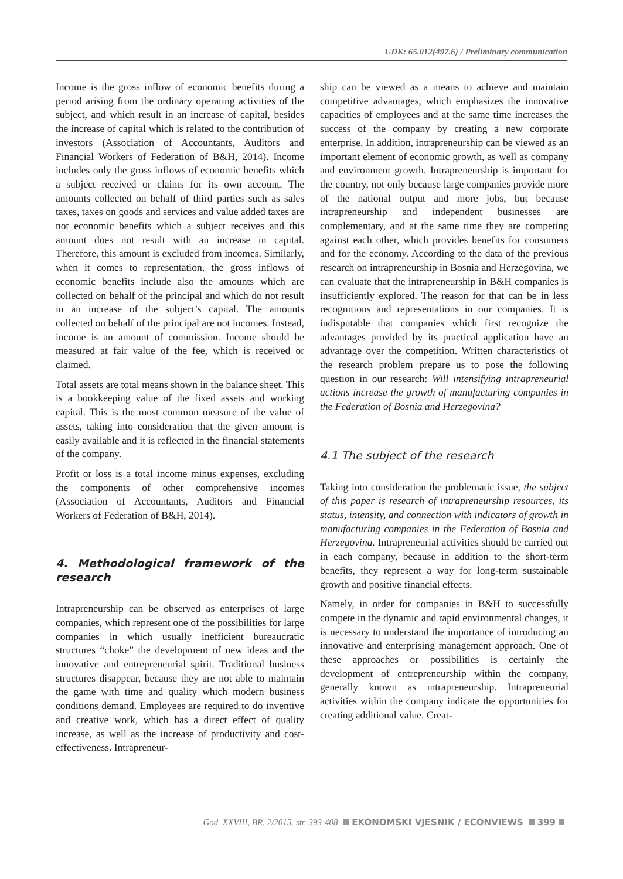UDK: 65.012(497.6) / Preliminary communication
Income is the gross inflow of economic benefits during a period arising from the ordinary operating activities of the subject, and which result in an increase of capital, besides the increase of capital which is related to the contribution of investors (Association of Accountants, Auditors and Financial Workers of Federation of B&H, 2014). Income includes only the gross inflows of economic benefits which a subject received or claims for its own account. The amounts collected on behalf of third parties such as sales taxes, taxes on goods and services and value added taxes are not economic benefits which a subject receives and this amount does not result with an increase in capital. Therefore, this amount is excluded from incomes. Similarly, when it comes to representation, the gross inflows of economic benefits include also the amounts which are collected on behalf of the principal and which do not result in an increase of the subject’s capital. The amounts collected on behalf of the principal are not incomes. Instead, income is an amount of commission. Income should be measured at fair value of the fee, which is received or claimed.
Total assets are total means shown in the balance sheet. This is a bookkeeping value of the fixed assets and working capital. This is the most common measure of the value of assets, taking into consideration that the given amount is easily available and it is reflected in the financial statements of the company.
Profit or loss is a total income minus expenses, excluding the components of other comprehensive incomes (Association of Accountants, Auditors and Financial Workers of Federation of B&H, 2014).
4. Methodological framework of the research
Intrapreneurship can be observed as enterprises of large companies, which represent one of the possibilities for large companies in which usually inefficient bureaucratic structures “choke” the development of new ideas and the innovative and entrepreneurial spirit. Traditional business structures disappear, because they are not able to maintain the game with time and quality which modern business conditions demand. Employees are required to do inventive and creative work, which has a direct effect of quality increase, as well as the increase of productivity and cost-effectiveness. Intrapreneur-
ship can be viewed as a means to achieve and maintain competitive advantages, which emphasizes the innovative capacities of employees and at the same time increases the success of the company by creating a new corporate enterprise. In addition, intrapreneurship can be viewed as an important element of economic growth, as well as company and environment growth. Intrapreneurship is important for the country, not only because large companies provide more of the national output and more jobs, but because intrapreneurship and independent businesses are complementary, and at the same time they are competing against each other, which provides benefits for consumers and for the economy. According to the data of the previous research on intrapreneurship in Bosnia and Herzegovina, we can evaluate that the intrapreneurship in B&H companies is insufficiently explored. The reason for that can be in less recognitions and representations in our companies. It is indisputable that companies which first recognize the advantages provided by its practical application have an advantage over the competition. Written characteristics of the research problem prepare us to pose the following question in our research: Will intensifying intrapreneurial actions increase the growth of manufacturing companies in the Federation of Bosnia and Herzegovina?
4.1 The subject of the research
Taking into consideration the problematic issue, the subject of this paper is research of intrapreneurship resources, its status, intensity, and connection with indicators of growth in manufacturing companies in the Federation of Bosnia and Herzegovina. Intrapreneurial activities should be carried out in each company, because in addition to the short-term benefits, they represent a way for long-term sustainable growth and positive financial effects.
Namely, in order for companies in B&H to successfully compete in the dynamic and rapid environmental changes, it is necessary to understand the importance of introducing an innovative and enterprising management approach. One of these approaches or possibilities is certainly the development of entrepreneurship within the company, generally known as intrapreneurship. Intrapreneurial activities within the company indicate the opportunities for creating additional value. Creat-
God. XXVIII, BR. 2/2015. str. 393-408 EKONOMSKI VJESNIK / ECONVIEWS 399